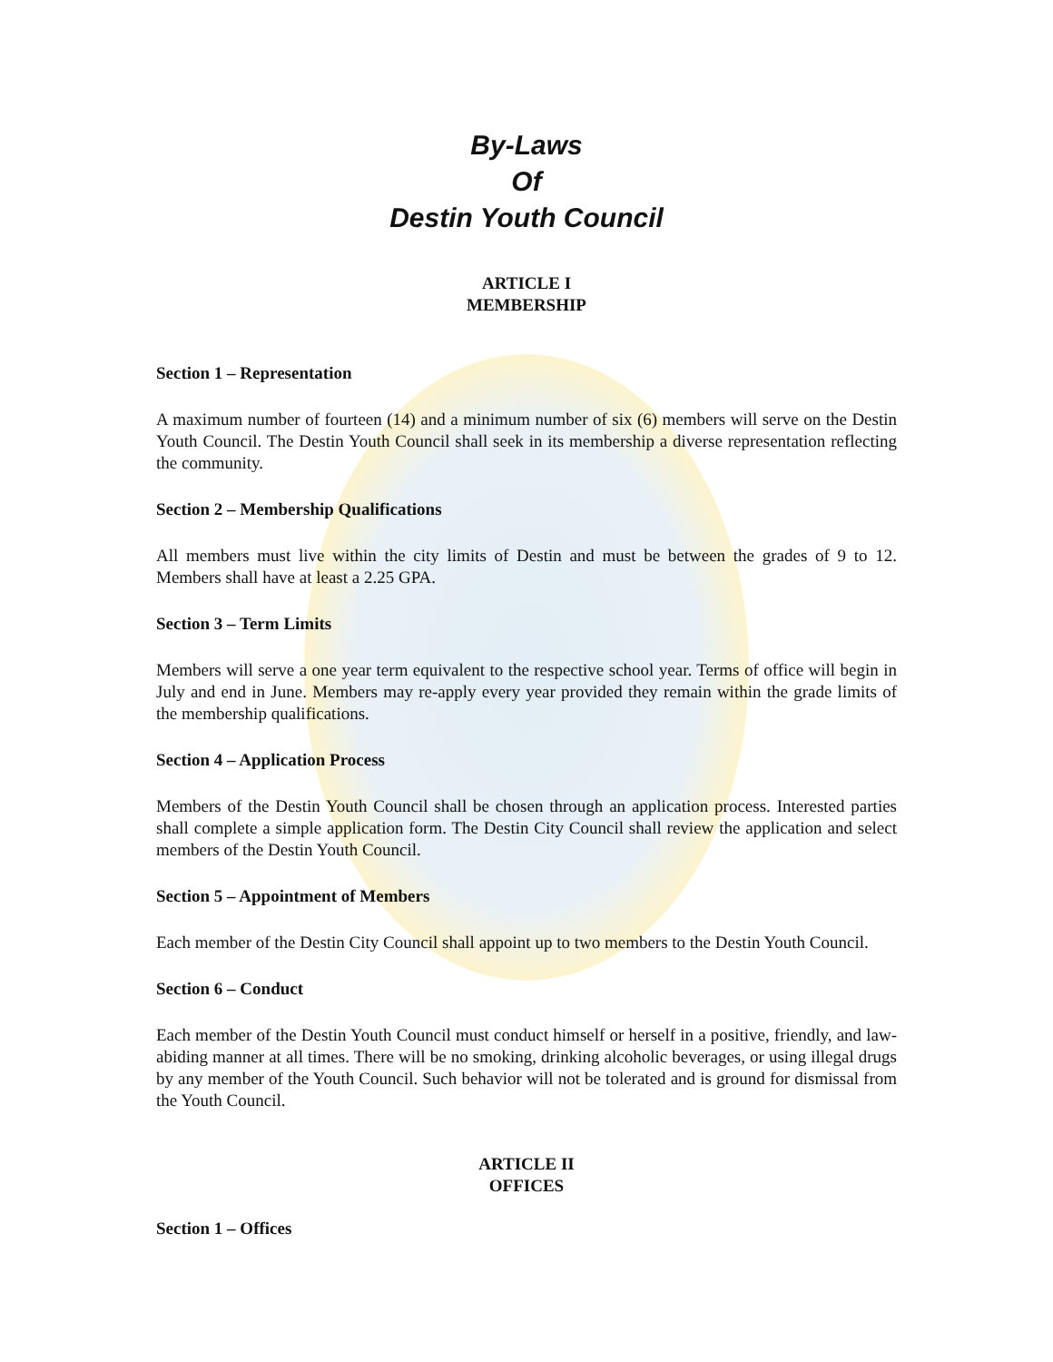By-Laws
Of
Destin Youth Council
ARTICLE I
MEMBERSHIP
Section 1 – Representation
A maximum number of fourteen (14) and a minimum number of six (6) members will serve on the Destin Youth Council. The Destin Youth Council shall seek in its membership a diverse representation reflecting the community.
Section 2 – Membership Qualifications
All members must live within the city limits of Destin and must be between the grades of 9 to 12. Members shall have at least a 2.25 GPA.
Section 3 – Term Limits
Members will serve a one year term equivalent to the respective school year. Terms of office will begin in July and end in June. Members may re-apply every year provided they remain within the grade limits of the membership qualifications.
Section 4 – Application Process
Members of the Destin Youth Council shall be chosen through an application process. Interested parties shall complete a simple application form. The Destin City Council shall review the application and select members of the Destin Youth Council.
Section 5 – Appointment of Members
Each member of the Destin City Council shall appoint up to two members to the Destin Youth Council.
Section 6 – Conduct
Each member of the Destin Youth Council must conduct himself or herself in a positive, friendly, and law-abiding manner at all times. There will be no smoking, drinking alcoholic beverages, or using illegal drugs by any member of the Youth Council. Such behavior will not be tolerated and is ground for dismissal from the Youth Council.
ARTICLE II
OFFICES
Section 1 – Offices